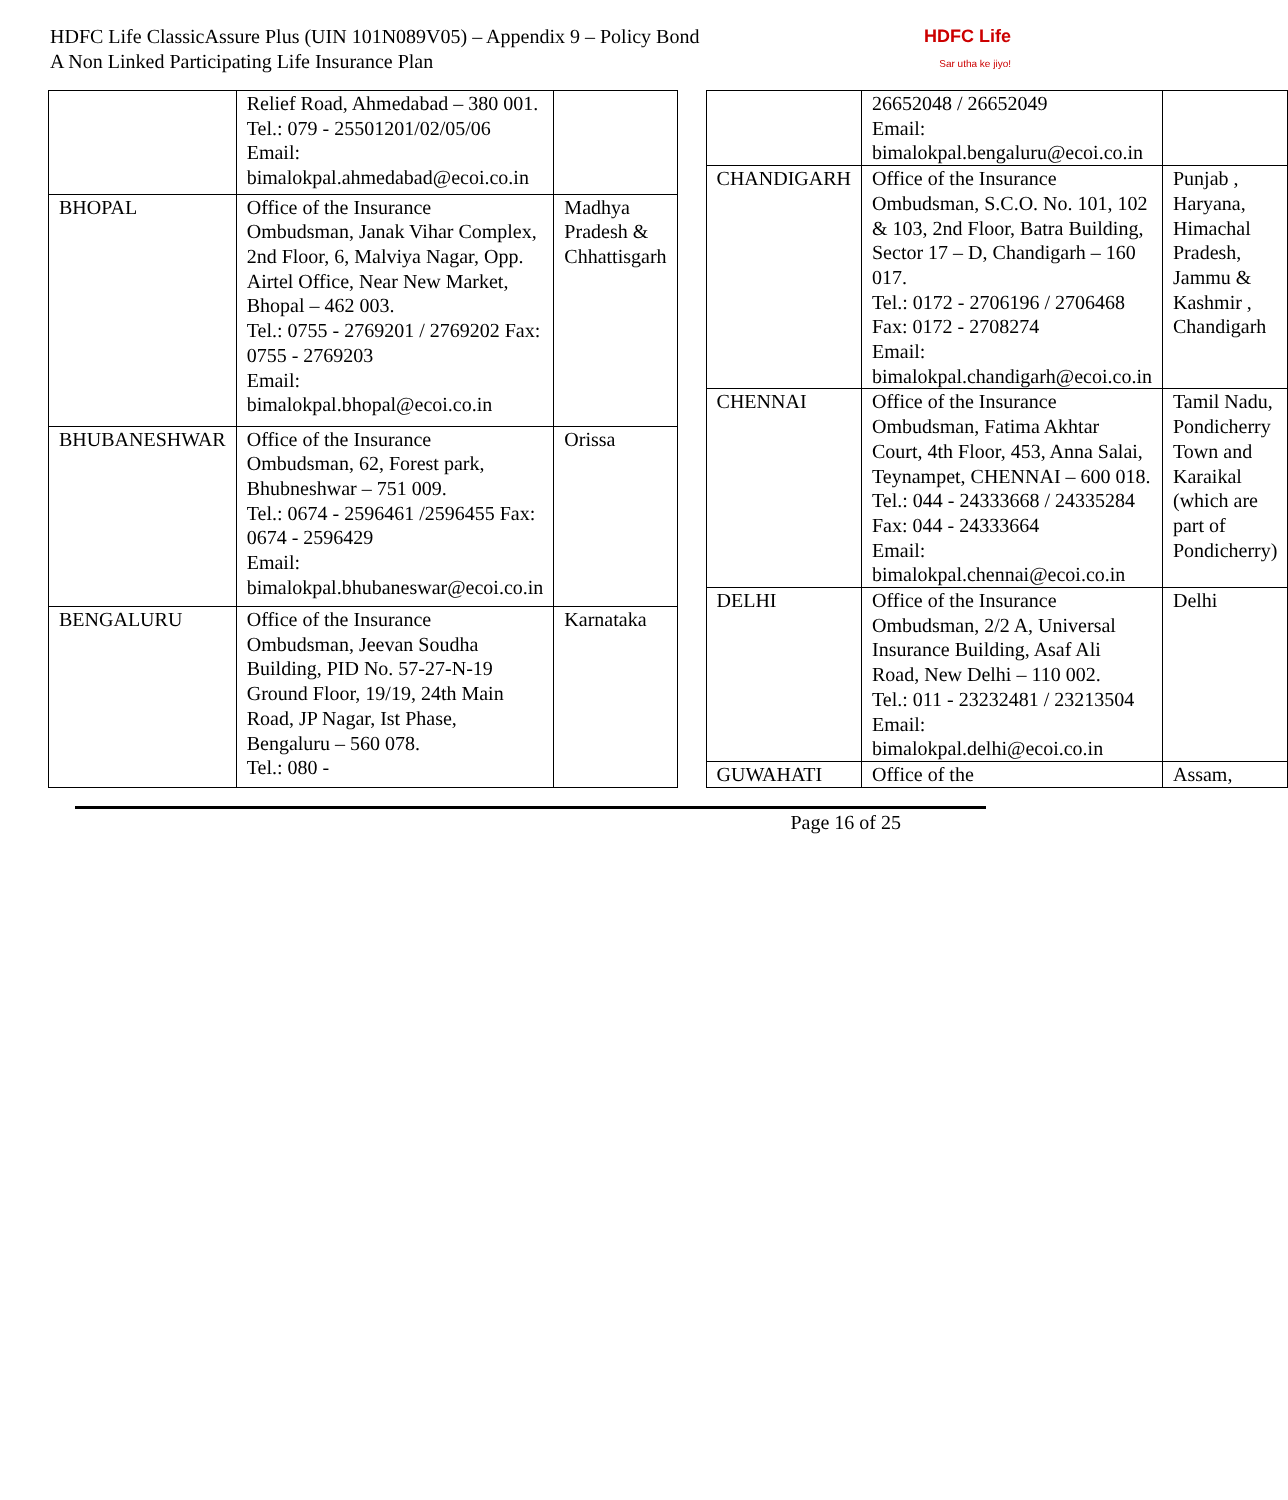HDFC Life ClassicAssure Plus (UIN 101N089V05) – Appendix 9 – Policy Bond
A Non Linked Participating Life Insurance Plan
HDFC Life
Sar utha ke jiyo!
| | Relief Road, Ahmedabad – 380 001. Tel.: 079 - 25501201/02/05/06 Email: bimalokpal.ahmedabad@ecoi.co.in | |
| BHOPAL | Office of the Insurance Ombudsman, Janak Vihar Complex, 2nd Floor, 6, Malviya Nagar, Opp. Airtel Office, Near New Market, Bhopal – 462 003. Tel.: 0755 - 2769201 / 2769202 Fax: 0755 - 2769203 Email: bimalokpal.bhopal@ecoi.co.in | Madhya Pradesh & Chhattisgarh |
| BHUBANESHWAR | Office of the Insurance Ombudsman, 62, Forest park, Bhubneshwar – 751 009. Tel.: 0674 - 2596461 /2596455 Fax: 0674 - 2596429 Email: bimalokpal.bhubaneswar@ecoi.co.in | Orissa |
| BENGALURU | Office of the Insurance Ombudsman, Jeevan Soudha Building, PID No. 57-27-N-19 Ground Floor, 19/19, 24th Main Road, JP Nagar, Ist Phase, Bengaluru – 560 078. Tel.: 080 - | Karnataka |
| | 26652048 / 26652049 Email: bimalokpal.bengaluru@ecoi.co.in | |
| CHANDIGARH | Office of the Insurance Ombudsman, S.C.O. No. 101, 102 & 103, 2nd Floor, Batra Building, Sector 17 – D, Chandigarh – 160 017. Tel.: 0172 - 2706196 / 2706468 Fax: 0172 - 2708274 Email: bimalokpal.chandigarh@ecoi.co.in | Punjab , Haryana, Himachal Pradesh, Jammu & Kashmir , Chandigarh |
| CHENNAI | Office of the Insurance Ombudsman, Fatima Akhtar Court, 4th Floor, 453, Anna Salai, Teynampet, CHENNAI – 600 018. Tel.: 044 - 24333668 / 24335284 Fax: 044 - 24333664 Email: bimalokpal.chennai@ecoi.co.in | Tamil Nadu, Pondicherry Town and Karaikal (which are part of Pondicherry) |
| DELHI | Office of the Insurance Ombudsman, 2/2 A, Universal Insurance Building, Asaf Ali Road, New Delhi – 110 002. Tel.: 011 - 23232481 / 23213504 Email: bimalokpal.delhi@ecoi.co.in | Delhi |
| GUWAHATI | Office of the | Assam, |
Page 16 of 25